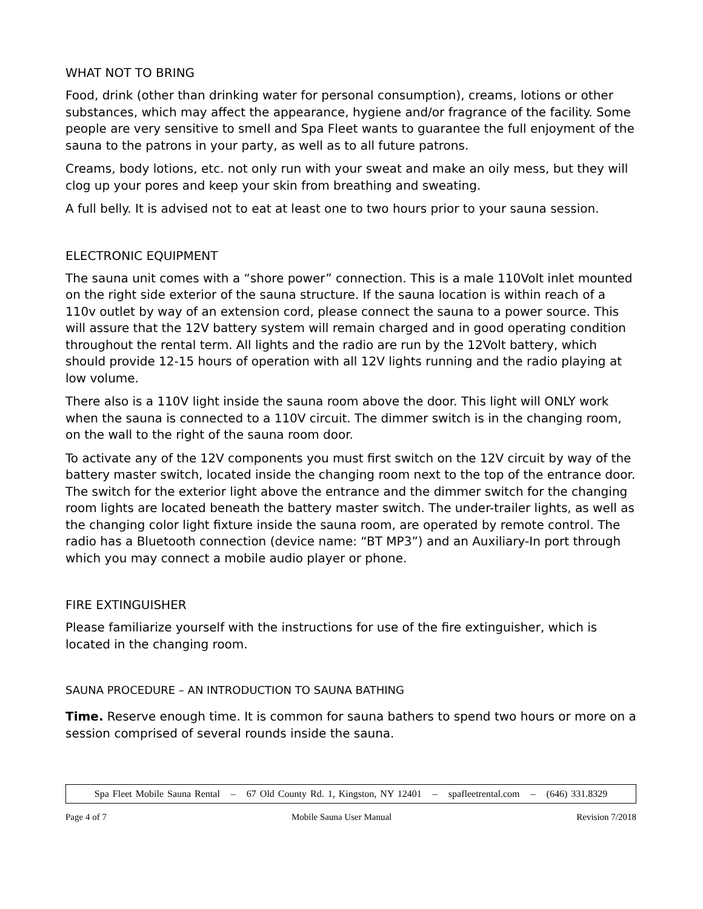WHAT NOT TO BRING
Food, drink (other than drinking water for personal consumption), creams, lotions or other substances, which may affect the appearance, hygiene and/or fragrance of the facility. Some people are very sensitive to smell and Spa Fleet wants to guarantee the full enjoyment of the sauna to the patrons in your party, as well as to all future patrons.
Creams, body lotions, etc. not only run with your sweat and make an oily mess, but they will clog up your pores and keep your skin from breathing and sweating.
A full belly. It is advised not to eat at least one to two hours prior to your sauna session.
ELECTRONIC EQUIPMENT
The sauna unit comes with a “shore power” connection. This is a male 110Volt inlet mounted on the right side exterior of the sauna structure. If the sauna location is within reach of a 110v outlet by way of an extension cord, please connect the sauna to a power source. This will assure that the 12V battery system will remain charged and in good operating condition throughout the rental term. All lights and the radio are run by the 12Volt battery, which should provide 12-15 hours of operation with all 12V lights running and the radio playing at low volume.
There also is a 110V light inside the sauna room above the door. This light will ONLY work when the sauna is connected to a 110V circuit. The dimmer switch is in the changing room, on the wall to the right of the sauna room door.
To activate any of the 12V components you must first switch on the 12V circuit by way of the battery master switch, located inside the changing room next to the top of the entrance door. The switch for the exterior light above the entrance and the dimmer switch for the changing room lights are located beneath the battery master switch. The under-trailer lights, as well as the changing color light fixture inside the sauna room, are operated by remote control. The radio has a Bluetooth connection (device name: “BT MP3”) and an Auxiliary-In port through which you may connect a mobile audio player or phone.
FIRE EXTINGUISHER
Please familiarize yourself with the instructions for use of the fire extinguisher, which is located in the changing room.
SAUNA PROCEDURE – AN INTRODUCTION TO SAUNA BATHING
Time. Reserve enough time. It is common for sauna bathers to spend two hours or more on a session comprised of several rounds inside the sauna.
Spa Fleet Mobile Sauna Rental – 67 Old County Rd. 1, Kingston, NY 12401 – spafleetrental.com – (646) 331.8329
Page 4 of 7 Mobile Sauna User Manual Revision 7/2018